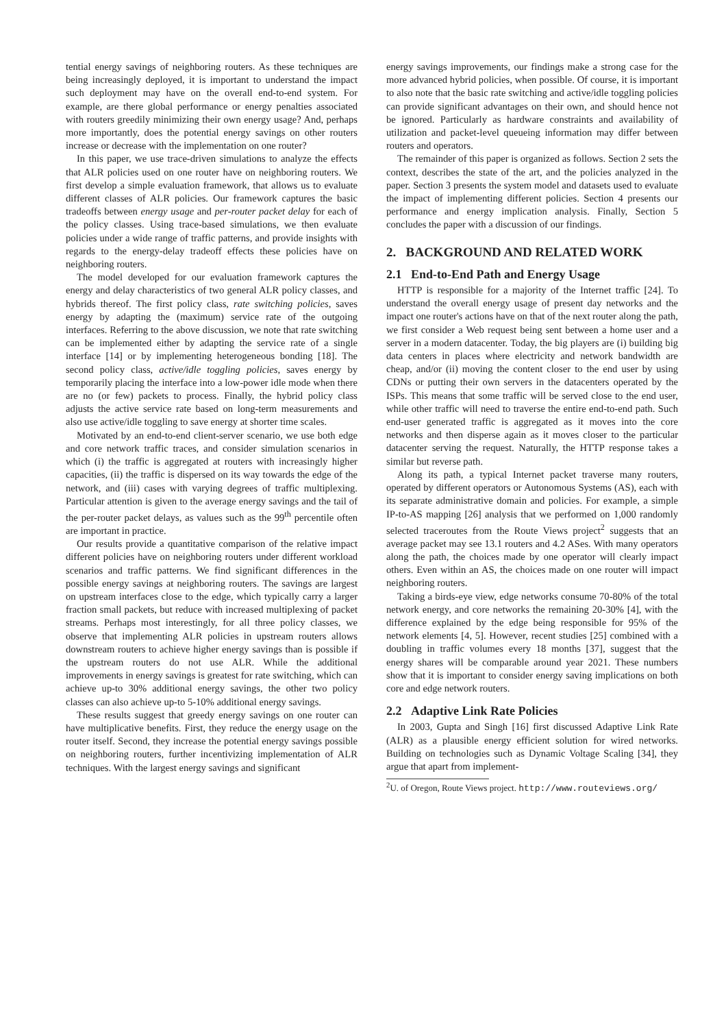tential energy savings of neighboring routers. As these techniques are being increasingly deployed, it is important to understand the impact such deployment may have on the overall end-to-end system. For example, are there global performance or energy penalties associated with routers greedily minimizing their own energy usage? And, perhaps more importantly, does the potential energy savings on other routers increase or decrease with the implementation on one router?
In this paper, we use trace-driven simulations to analyze the effects that ALR policies used on one router have on neighboring routers. We first develop a simple evaluation framework, that allows us to evaluate different classes of ALR policies. Our framework captures the basic tradeoffs between energy usage and per-router packet delay for each of the policy classes. Using trace-based simulations, we then evaluate policies under a wide range of traffic patterns, and provide insights with regards to the energy-delay tradeoff effects these policies have on neighboring routers.
The model developed for our evaluation framework captures the energy and delay characteristics of two general ALR policy classes, and hybrids thereof. The first policy class, rate switching policies, saves energy by adapting the (maximum) service rate of the outgoing interfaces. Referring to the above discussion, we note that rate switching can be implemented either by adapting the service rate of a single interface [14] or by implementing heterogeneous bonding [18]. The second policy class, active/idle toggling policies, saves energy by temporarily placing the interface into a low-power idle mode when there are no (or few) packets to process. Finally, the hybrid policy class adjusts the active service rate based on long-term measurements and also use active/idle toggling to save energy at shorter time scales.
Motivated by an end-to-end client-server scenario, we use both edge and core network traffic traces, and consider simulation scenarios in which (i) the traffic is aggregated at routers with increasingly higher capacities, (ii) the traffic is dispersed on its way towards the edge of the network, and (iii) cases with varying degrees of traffic multiplexing. Particular attention is given to the average energy savings and the tail of the per-router packet delays, as values such as the 99<sup>th</sup> percentile often are important in practice.
Our results provide a quantitative comparison of the relative impact different policies have on neighboring routers under different workload scenarios and traffic patterns. We find significant differences in the possible energy savings at neighboring routers. The savings are largest on upstream interfaces close to the edge, which typically carry a larger fraction small packets, but reduce with increased multiplexing of packet streams. Perhaps most interestingly, for all three policy classes, we observe that implementing ALR policies in upstream routers allows downstream routers to achieve higher energy savings than is possible if the upstream routers do not use ALR. While the additional improvements in energy savings is greatest for rate switching, which can achieve up-to 30% additional energy savings, the other two policy classes can also achieve up-to 5-10% additional energy savings.
These results suggest that greedy energy savings on one router can have multiplicative benefits. First, they reduce the energy usage on the router itself. Second, they increase the potential energy savings possible on neighboring routers, further incentivizing implementation of ALR techniques. With the largest energy savings and significant
energy savings improvements, our findings make a strong case for the more advanced hybrid policies, when possible. Of course, it is important to also note that the basic rate switching and active/idle toggling policies can provide significant advantages on their own, and should hence not be ignored. Particularly as hardware constraints and availability of utilization and packet-level queueing information may differ between routers and operators.
The remainder of this paper is organized as follows. Section 2 sets the context, describes the state of the art, and the policies analyzed in the paper. Section 3 presents the system model and datasets used to evaluate the impact of implementing different policies. Section 4 presents our performance and energy implication analysis. Finally, Section 5 concludes the paper with a discussion of our findings.
2. BACKGROUND AND RELATED WORK
2.1 End-to-End Path and Energy Usage
HTTP is responsible for a majority of the Internet traffic [24]. To understand the overall energy usage of present day networks and the impact one router's actions have on that of the next router along the path, we first consider a Web request being sent between a home user and a server in a modern datacenter. Today, the big players are (i) building big data centers in places where electricity and network bandwidth are cheap, and/or (ii) moving the content closer to the end user by using CDNs or putting their own servers in the datacenters operated by the ISPs. This means that some traffic will be served close to the end user, while other traffic will need to traverse the entire end-to-end path. Such end-user generated traffic is aggregated as it moves into the core networks and then disperse again as it moves closer to the particular datacenter serving the request. Naturally, the HTTP response takes a similar but reverse path.
Along its path, a typical Internet packet traverse many routers, operated by different operators or Autonomous Systems (AS), each with its separate administrative domain and policies. For example, a simple IP-to-AS mapping [26] analysis that we performed on 1,000 randomly selected traceroutes from the Route Views project<sup>2</sup> suggests that an average packet may see 13.1 routers and 4.2 ASes. With many operators along the path, the choices made by one operator will clearly impact others. Even within an AS, the choices made on one router will impact neighboring routers.
Taking a birds-eye view, edge networks consume 70-80% of the total network energy, and core networks the remaining 20-30% [4], with the difference explained by the edge being responsible for 95% of the network elements [4, 5]. However, recent studies [25] combined with a doubling in traffic volumes every 18 months [37], suggest that the energy shares will be comparable around year 2021. These numbers show that it is important to consider energy saving implications on both core and edge network routers.
2.2 Adaptive Link Rate Policies
In 2003, Gupta and Singh [16] first discussed Adaptive Link Rate (ALR) as a plausible energy efficient solution for wired networks. Building on technologies such as Dynamic Voltage Scaling [34], they argue that apart from implement-
<sup>2</sup> U. of Oregon, Route Views project. http://www.routeviews.org/